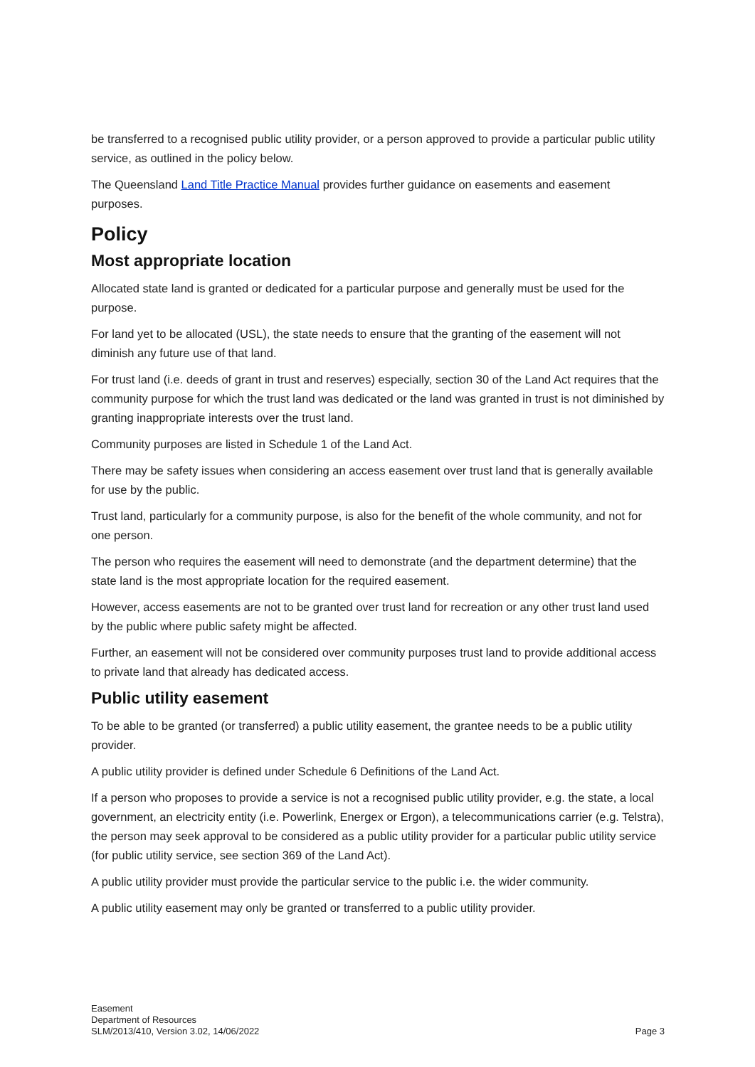be transferred to a recognised public utility provider, or a person approved to provide a particular public utility service, as outlined in the policy below.
The Queensland Land Title Practice Manual provides further guidance on easements and easement purposes.
Policy
Most appropriate location
Allocated state land is granted or dedicated for a particular purpose and generally must be used for the purpose.
For land yet to be allocated (USL), the state needs to ensure that the granting of the easement will not diminish any future use of that land.
For trust land (i.e. deeds of grant in trust and reserves) especially, section 30 of the Land Act requires that the community purpose for which the trust land was dedicated or the land was granted in trust is not diminished by granting inappropriate interests over the trust land.
Community purposes are listed in Schedule 1 of the Land Act.
There may be safety issues when considering an access easement over trust land that is generally available for use by the public.
Trust land, particularly for a community purpose, is also for the benefit of the whole community, and not for one person.
The person who requires the easement will need to demonstrate (and the department determine) that the state land is the most appropriate location for the required easement.
However, access easements are not to be granted over trust land for recreation or any other trust land used by the public where public safety might be affected.
Further, an easement will not be considered over community purposes trust land to provide additional access to private land that already has dedicated access.
Public utility easement
To be able to be granted (or transferred) a public utility easement, the grantee needs to be a public utility provider.
A public utility provider is defined under Schedule 6 Definitions of the Land Act.
If a person who proposes to provide a service is not a recognised public utility provider, e.g. the state, a local government, an electricity entity (i.e. Powerlink, Energex or Ergon), a telecommunications carrier (e.g. Telstra), the person may seek approval to be considered as a public utility provider for a particular public utility service (for public utility service, see section 369 of the Land Act).
A public utility provider must provide the particular service to the public i.e. the wider community.
A public utility easement may only be granted or transferred to a public utility provider.
Easement
Department of Resources
SLM/2013/410, Version 3.02, 14/06/2022
Page 3